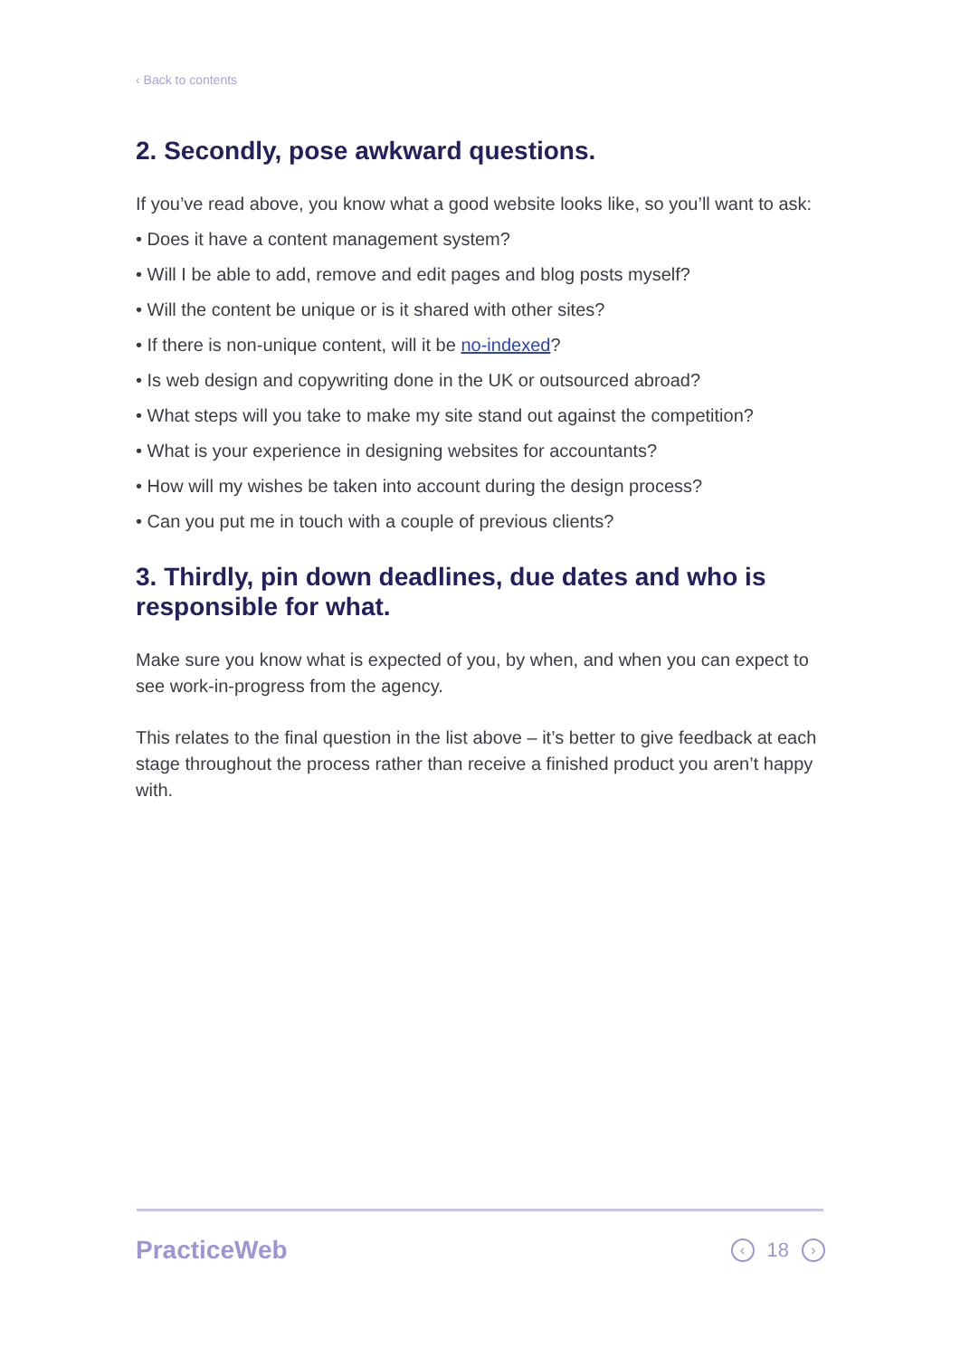‹ Back to contents
2. Secondly, pose awkward questions.
If you’ve read above, you know what a good website looks like, so you’ll want to ask:
• Does it have a content management system?
• Will I be able to add, remove and edit pages and blog posts myself?
• Will the content be unique or is it shared with other sites?
• If there is non-unique content, will it be no-indexed?
• Is web design and copywriting done in the UK or outsourced abroad?
• What steps will you take to make my site stand out against the competition?
• What is your experience in designing websites for accountants?
• How will my wishes be taken into account during the design process?
• Can you put me in touch with a couple of previous clients?
3. Thirdly, pin down deadlines, due dates and who is responsible for what.
Make sure you know what is expected of you, by when, and when you can expect to see work-in-progress from the agency.
This relates to the final question in the list above – it’s better to give feedback at each stage throughout the process rather than receive a finished product you aren’t happy with.
PracticeWeb ‹ 18 ›